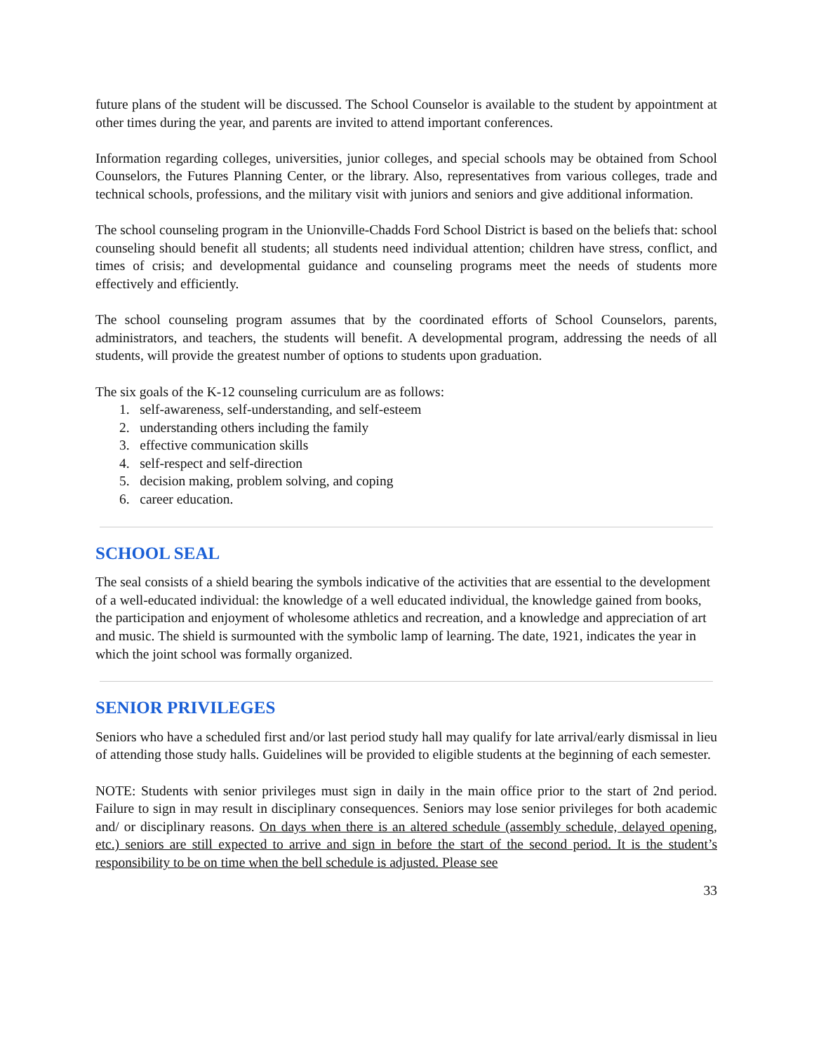future plans of the student will be discussed. The School Counselor is available to the student by appointment at other times during the year, and parents are invited to attend important conferences.
Information regarding colleges, universities, junior colleges, and special schools may be obtained from School Counselors, the Futures Planning Center, or the library. Also, representatives from various colleges, trade and technical schools, professions, and the military visit with juniors and seniors and give additional information.
The school counseling program in the Unionville-Chadds Ford School District is based on the beliefs that: school counseling should benefit all students; all students need individual attention; children have stress, conflict, and times of crisis; and developmental guidance and counseling programs meet the needs of students more effectively and efficiently.
The school counseling program assumes that by the coordinated efforts of School Counselors, parents, administrators, and teachers, the students will benefit. A developmental program, addressing the needs of all students, will provide the greatest number of options to students upon graduation.
The six goals of the K-12 counseling curriculum are as follows:
1. self-awareness, self-understanding, and self-esteem
2. understanding others including the family
3. effective communication skills
4. self-respect and self-direction
5. decision making, problem solving, and coping
6. career education.
SCHOOL SEAL
The seal consists of a shield bearing the symbols indicative of the activities that are essential to the development of a well-educated individual: the knowledge of a well educated individual, the knowledge gained from books, the participation and enjoyment of wholesome athletics and recreation, and a knowledge and appreciation of art and music. The shield is surmounted with the symbolic lamp of learning. The date, 1921, indicates the year in which the joint school was formally organized.
SENIOR PRIVILEGES
Seniors who have a scheduled first and/or last period study hall may qualify for late arrival/early dismissal in lieu of attending those study halls. Guidelines will be provided to eligible students at the beginning of each semester.
NOTE: Students with senior privileges must sign in daily in the main office prior to the start of 2nd period. Failure to sign in may result in disciplinary consequences. Seniors may lose senior privileges for both academic and/ or disciplinary reasons. On days when there is an altered schedule (assembly schedule, delayed opening, etc.) seniors are still expected to arrive and sign in before the start of the second period. It is the student’s responsibility to be on time when the bell schedule is adjusted. Please see
33